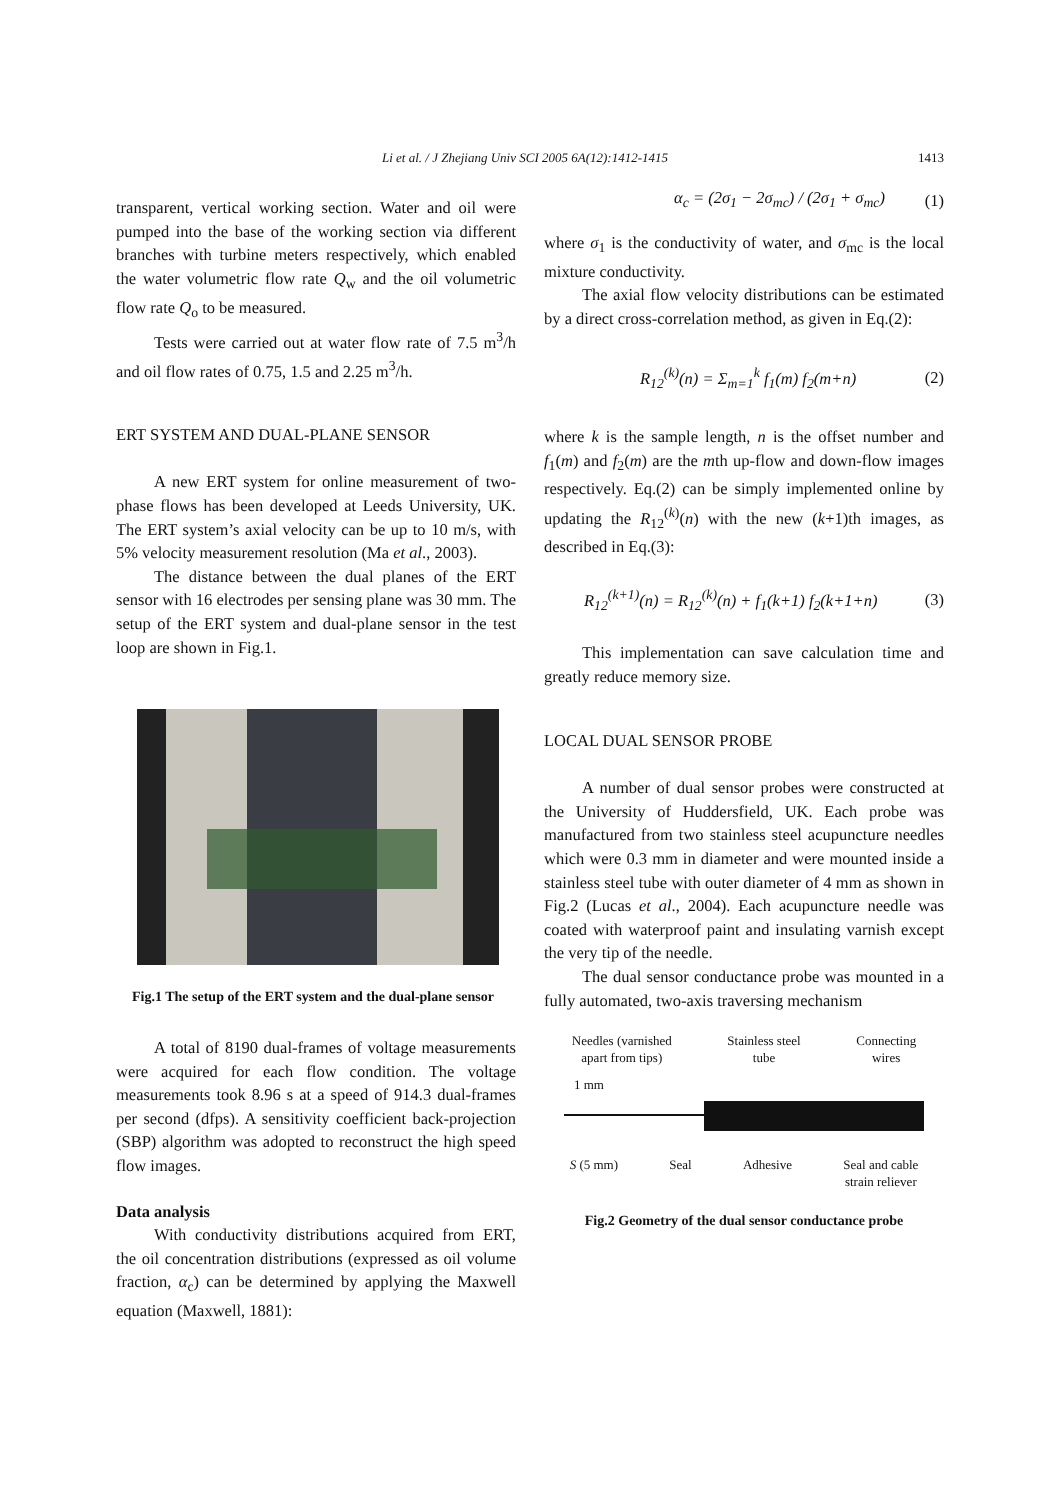Li et al. / J Zhejiang Univ SCI 2005 6A(12):1412-1415 1413
transparent, vertical working section. Water and oil were pumped into the base of the working section via different branches with turbine meters respectively, which enabled the water volumetric flow rate Q<sub>w</sub> and the oil volumetric flow rate Q<sub>o</sub> to be measured.
Tests were carried out at water flow rate of 7.5 m<sup>3</sup>/h and oil flow rates of 0.75, 1.5 and 2.25 m<sup>3</sup>/h.
ERT SYSTEM AND DUAL-PLANE SENSOR
A new ERT system for online measurement of two-phase flows has been developed at Leeds University, UK. The ERT system’s axial velocity can be up to 10 m/s, with 5% velocity measurement resolution (Ma et al., 2003).
The distance between the dual planes of the ERT sensor with 16 electrodes per sensing plane was 30 mm. The setup of the ERT system and dual-plane sensor in the test loop are shown in Fig.1.
Fig.1 The setup of the ERT system and the dual-plane sensor
A total of 8190 dual-frames of voltage measurements were acquired for each flow condition. The voltage measurements took 8.96 s at a speed of 914.3 dual-frames per second (dfps). A sensitivity coefficient back-projection (SBP) algorithm was adopted to reconstruct the high speed flow images.
Data analysis
With conductivity distributions acquired from ERT, the oil concentration distributions (expressed as oil volume fraction, α<sub>c</sub>) can be determined by applying the Maxwell equation (Maxwell, 1881):
α<sub>c</sub> = (2σ<sub>1</sub> − 2σ<sub>mc</sub>) / (2σ<sub>1</sub> + σ<sub>mc</sub>) (1)
where σ<sub>1</sub> is the conductivity of water, and σ<sub>mc</sub> is the local mixture conductivity.
The axial flow velocity distributions can be estimated by a direct cross-correlation method, as given in Eq.(2):
R<sub>12</sub><sup>(k)</sup>(n) = Σ<sub>m=1</sub><sup>k</sup> f<sub>1</sub>(m) f<sub>2</sub>(m+n) (2)
where k is the sample length, n is the offset number and f<sub>1</sub>(m) and f<sub>2</sub>(m) are the mth up-flow and down-flow images respectively. Eq.(2) can be simply implemented online by updating the R<sub>12</sub><sup>(k)</sup>(n) with the new (k+1)th images, as described in Eq.(3):
R<sub>12</sub><sup>(k+1)</sup>(n) = R<sub>12</sub><sup>(k)</sup>(n) + f<sub>1</sub>(k+1) f<sub>2</sub>(k+1+n) (3)
This implementation can save calculation time and greatly reduce memory size.
LOCAL DUAL SENSOR PROBE
A number of dual sensor probes were constructed at the University of Huddersfield, UK. Each probe was manufactured from two stainless steel acupuncture needles which were 0.3 mm in diameter and were mounted inside a stainless steel tube with outer diameter of 4 mm as shown in Fig.2 (Lucas et al., 2004). Each acupuncture needle was coated with waterproof paint and insulating varnish except the very tip of the needle.
The dual sensor conductance probe was mounted in a fully automated, two-axis traversing mechanism
Needles (varnished
apart from tips) Stainless steel
tube Connecting
wires
1 mm
S (5 mm) Seal Adhesive Seal and cable
strain reliever
Fig.2 Geometry of the dual sensor conductance probe